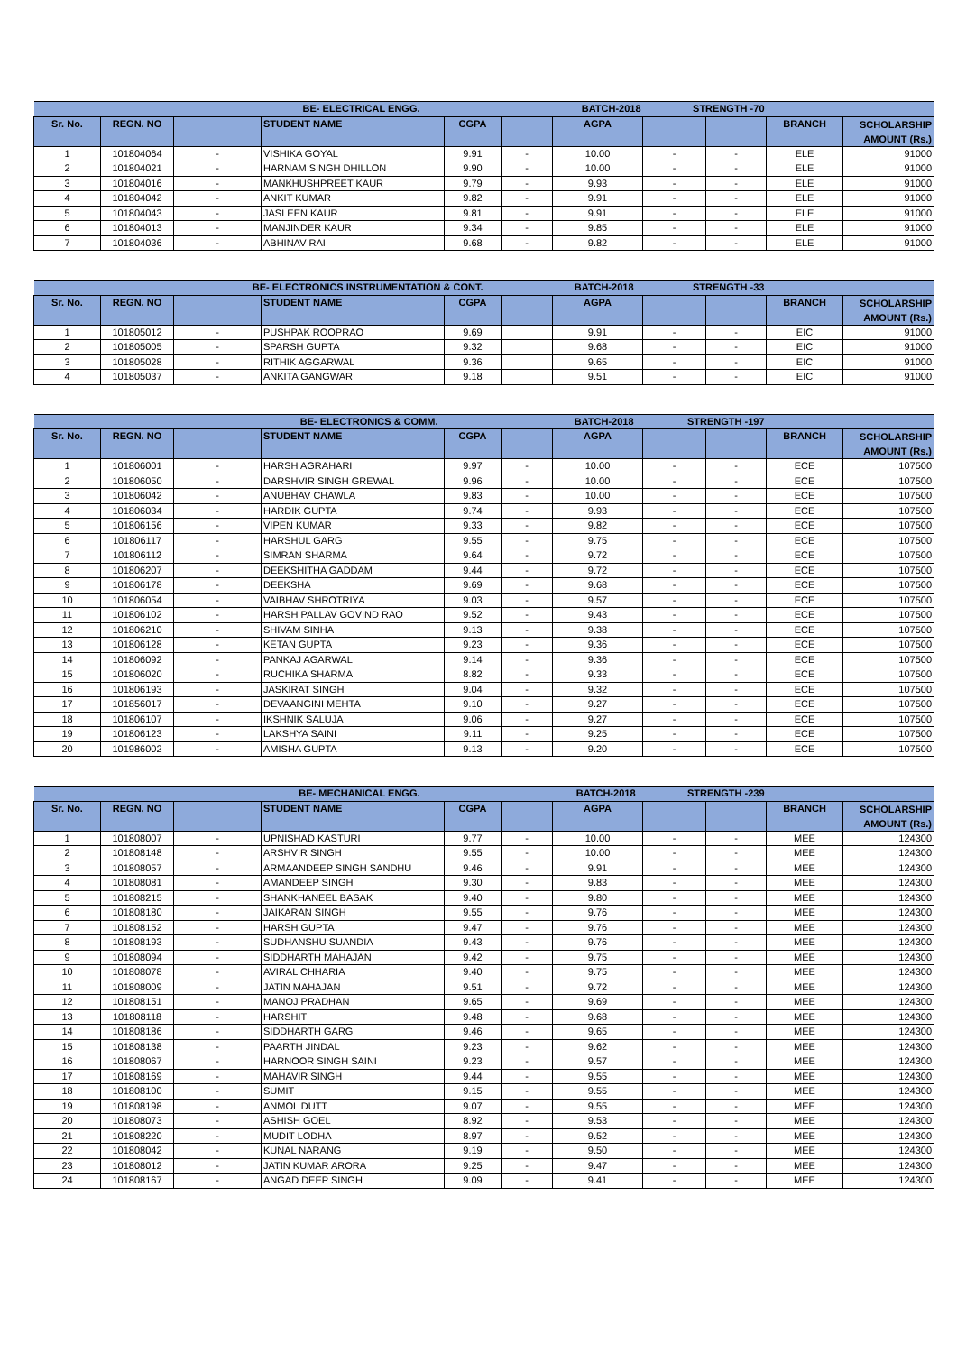| BE- ELECTRICAL ENGG. | | | | | BATCH-2018 | | STRENGTH -70 | | | |
| Sr. No. | REGN. NO | | STUDENT NAME | CGPA | | AGPA | | | BRANCH | SCHOLARSHIP AMOUNT (Rs.) |
| 1 | 101804064 | - | VISHIKA GOYAL | 9.91 | - | 10.00 | - | - | ELE | 91000 |
| 2 | 101804021 | - | HARNAM SINGH DHILLON | 9.90 | - | 10.00 | - | - | ELE | 91000 |
| 3 | 101804016 | - | MANKHUSHPREET KAUR | 9.79 | - | 9.93 | - | - | ELE | 91000 |
| 4 | 101804042 | - | ANKIT KUMAR | 9.82 | - | 9.91 | - | - | ELE | 91000 |
| 5 | 101804043 | - | JASLEEN KAUR | 9.81 | - | 9.91 | - | - | ELE | 91000 |
| 6 | 101804013 | - | MANJINDER KAUR | 9.34 | - | 9.85 | - | - | ELE | 91000 |
| 7 | 101804036 | - | ABHINAV RAI | 9.68 | - | 9.82 | - | - | ELE | 91000 |
| BE- ELECTRONICS INSTRUMENTATION & CONT. | | | | | BATCH-2018 | | STRENGTH -33 | | | |
| Sr. No. | REGN. NO | | STUDENT NAME | CGPA | | AGPA | | | BRANCH | SCHOLARSHIP AMOUNT (Rs.) |
| 1 | 101805012 | - | PUSHPAK ROOPRAO | 9.69 | | 9.91 | - | - | EIC | 91000 |
| 2 | 101805005 | - | SPARSH GUPTA | 9.32 | | 9.68 | - | - | EIC | 91000 |
| 3 | 101805028 | - | RITHIK AGGARWAL | 9.36 | | 9.65 | - | - | EIC | 91000 |
| 4 | 101805037 | - | ANKITA GANGWAR | 9.18 | | 9.51 | - | - | EIC | 91000 |
| BE- ELECTRONICS & COMM. | | | | | BATCH-2018 | | STRENGTH -197 | | | |
| Sr. No. | REGN. NO | | STUDENT NAME | CGPA | | AGPA | | | BRANCH | SCHOLARSHIP AMOUNT (Rs.) |
| 1 | 101806001 | - | HARSH AGRAHARI | 9.97 | - | 10.00 | - | - | ECE | 107500 |
| 2 | 101806050 | - | DARSHVIR SINGH GREWAL | 9.96 | - | 10.00 | - | - | ECE | 107500 |
| 3 | 101806042 | - | ANUBHAV CHAWLA | 9.83 | - | 10.00 | - | - | ECE | 107500 |
| 4 | 101806034 | - | HARDIK GUPTA | 9.74 | - | 9.93 | - | - | ECE | 107500 |
| 5 | 101806156 | - | VIPEN KUMAR | 9.33 | - | 9.82 | - | - | ECE | 107500 |
| 6 | 101806117 | - | HARSHUL GARG | 9.55 | - | 9.75 | - | - | ECE | 107500 |
| 7 | 101806112 | - | SIMRAN SHARMA | 9.64 | - | 9.72 | - | - | ECE | 107500 |
| 8 | 101806207 | - | DEEKSHITHA GADDAM | 9.44 | - | 9.72 | - | - | ECE | 107500 |
| 9 | 101806178 | - | DEEKSHA | 9.69 | - | 9.68 | - | - | ECE | 107500 |
| 10 | 101806054 | - | VAIBHAV SHROTRIYA | 9.03 | - | 9.57 | - | - | ECE | 107500 |
| 11 | 101806102 | - | HARSH PALLAV GOVIND RAO | 9.52 | - | 9.43 | - | - | ECE | 107500 |
| 12 | 101806210 | - | SHIVAM SINHA | 9.13 | - | 9.38 | - | - | ECE | 107500 |
| 13 | 101806128 | - | KETAN GUPTA | 9.23 | - | 9.36 | - | - | ECE | 107500 |
| 14 | 101806092 | - | PANKAJ AGARWAL | 9.14 | - | 9.36 | - | - | ECE | 107500 |
| 15 | 101806020 | - | RUCHIKA SHARMA | 8.82 | - | 9.33 | - | - | ECE | 107500 |
| 16 | 101806193 | - | JASKIRAT SINGH | 9.04 | - | 9.32 | - | - | ECE | 107500 |
| 17 | 101856017 | - | DEVAANGINI MEHTA | 9.10 | - | 9.27 | - | - | ECE | 107500 |
| 18 | 101806107 | - | IKSHNIK SALUJA | 9.06 | - | 9.27 | - | - | ECE | 107500 |
| 19 | 101806123 | - | LAKSHYA SAINI | 9.11 | - | 9.25 | - | - | ECE | 107500 |
| 20 | 101986002 | - | AMISHA GUPTA | 9.13 | - | 9.20 | - | - | ECE | 107500 |
| BE- MECHANICAL ENGG. | | | | | BATCH-2018 | | STRENGTH -239 | | | |
| Sr. No. | REGN. NO | | STUDENT NAME | CGPA | | AGPA | | | BRANCH | SCHOLARSHIP AMOUNT (Rs.) |
| 1 | 101808007 | - | UPNISHAD KASTURI | 9.77 | - | 10.00 | - | - | MEE | 124300 |
| 2 | 101808148 | - | ARSHVIR SINGH | 9.55 | - | 10.00 | - | - | MEE | 124300 |
| 3 | 101808057 | - | ARMAANDEEP SINGH SANDHU | 9.46 | - | 9.91 | - | - | MEE | 124300 |
| 4 | 101808081 | - | AMANDEEP SINGH | 9.30 | - | 9.83 | - | - | MEE | 124300 |
| 5 | 101808215 | - | SHANKHANEEL BASAK | 9.40 | - | 9.80 | - | - | MEE | 124300 |
| 6 | 101808180 | - | JAIKARAN SINGH | 9.55 | - | 9.76 | - | - | MEE | 124300 |
| 7 | 101808152 | - | HARSH GUPTA | 9.47 | - | 9.76 | - | - | MEE | 124300 |
| 8 | 101808193 | - | SUDHANSHU SUANDIA | 9.43 | - | 9.76 | - | - | MEE | 124300 |
| 9 | 101808094 | - | SIDDHARTH MAHAJAN | 9.42 | - | 9.75 | - | - | MEE | 124300 |
| 10 | 101808078 | - | AVIRAL CHHARIA | 9.40 | - | 9.75 | - | - | MEE | 124300 |
| 11 | 101808009 | - | JATIN MAHAJAN | 9.51 | - | 9.72 | - | - | MEE | 124300 |
| 12 | 101808151 | - | MANOJ PRADHAN | 9.65 | - | 9.69 | - | - | MEE | 124300 |
| 13 | 101808118 | - | HARSHIT | 9.48 | - | 9.68 | - | - | MEE | 124300 |
| 14 | 101808186 | - | SIDDHARTH GARG | 9.46 | - | 9.65 | - | - | MEE | 124300 |
| 15 | 101808138 | - | PAARTH JINDAL | 9.23 | - | 9.62 | - | - | MEE | 124300 |
| 16 | 101808067 | - | HARNOOR SINGH SAINI | 9.23 | - | 9.57 | - | - | MEE | 124300 |
| 17 | 101808169 | - | MAHAVIR SINGH | 9.44 | - | 9.55 | - | - | MEE | 124300 |
| 18 | 101808100 | - | SUMIT | 9.15 | - | 9.55 | - | - | MEE | 124300 |
| 19 | 101808198 | - | ANMOL DUTT | 9.07 | - | 9.55 | - | - | MEE | 124300 |
| 20 | 101808073 | - | ASHISH GOEL | 8.92 | - | 9.53 | - | - | MEE | 124300 |
| 21 | 101808220 | - | MUDIT LODHA | 8.97 | - | 9.52 | - | - | MEE | 124300 |
| 22 | 101808042 | - | KUNAL NARANG | 9.19 | - | 9.50 | - | - | MEE | 124300 |
| 23 | 101808012 | - | JATIN KUMAR ARORA | 9.25 | - | 9.47 | - | - | MEE | 124300 |
| 24 | 101808167 | - | ANGAD DEEP SINGH | 9.09 | - | 9.41 | - | - | MEE | 124300 |